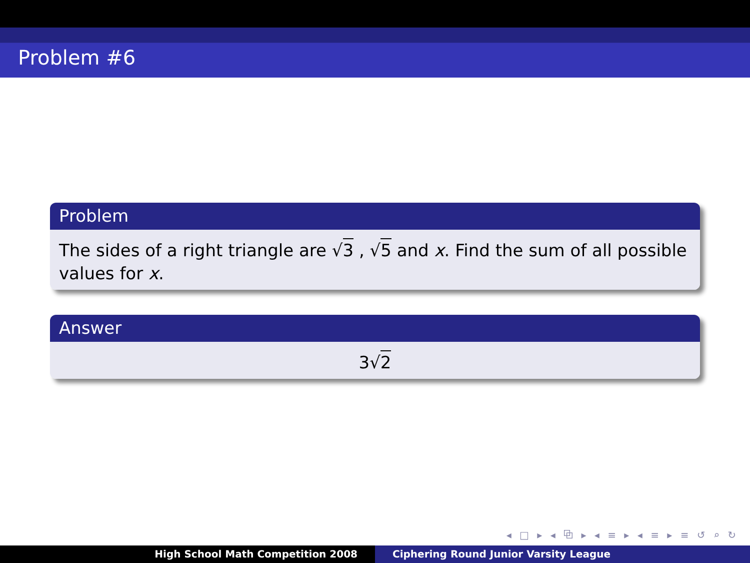Problem #6
Problem
The sides of a right triangle are √3 , √5 and x. Find the sum of all possible values for x.
Answer
3√2
◂ □ ▸ ◂ ⧉ ▸ ◂ ≡ ▸ ◂ ≡ ▸ ≡ ↺ ⌕ ↻
High School Math Competition 2008 Ciphering Round Junior Varsity League